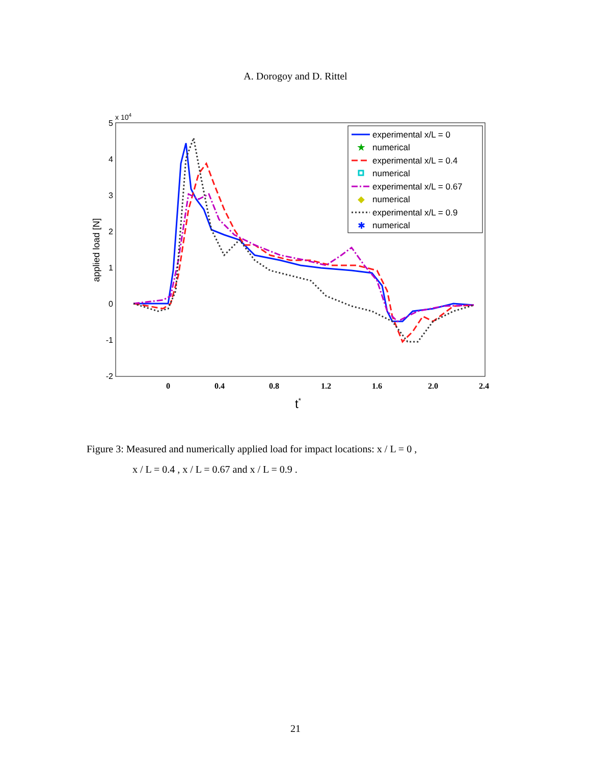A. Dorogoy and D. Rittel
5
4
3
2
1
0
-1
-2
x 104
applied load [N]
0
0.4
0.8
1.2
1.6
2.0
2.4
t*
experimental x/L = 0
★
numerical
experimental x/L = 0.4
numerical
experimental x/L = 0.67
◆
numerical
experimental x/L = 0.9
✱
numerical
Figure 3: Measured and numerically applied load for impact locations: x / L = 0 ,
x / L = 0.4 , x / L = 0.67 and x / L = 0.9 .
21